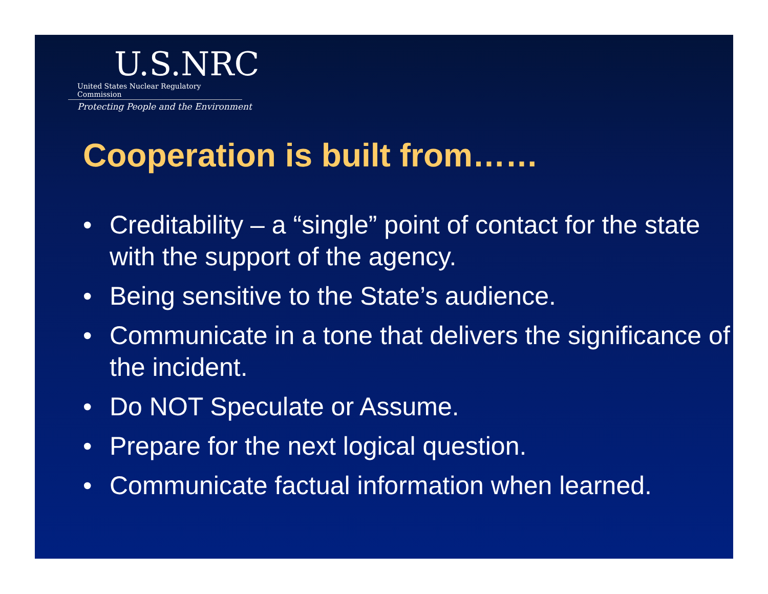U.S.NRC
United States Nuclear Regulatory Commission
Protecting People and the Environment
Cooperation is built from……
• Creditability – a “single” point of contact for the state with the support of the agency.
• Being sensitive to the State’s audience.
• Communicate in a tone that delivers the significance of the incident.
• Do NOT Speculate or Assume.
• Prepare for the next logical question.
• Communicate factual information when learned.